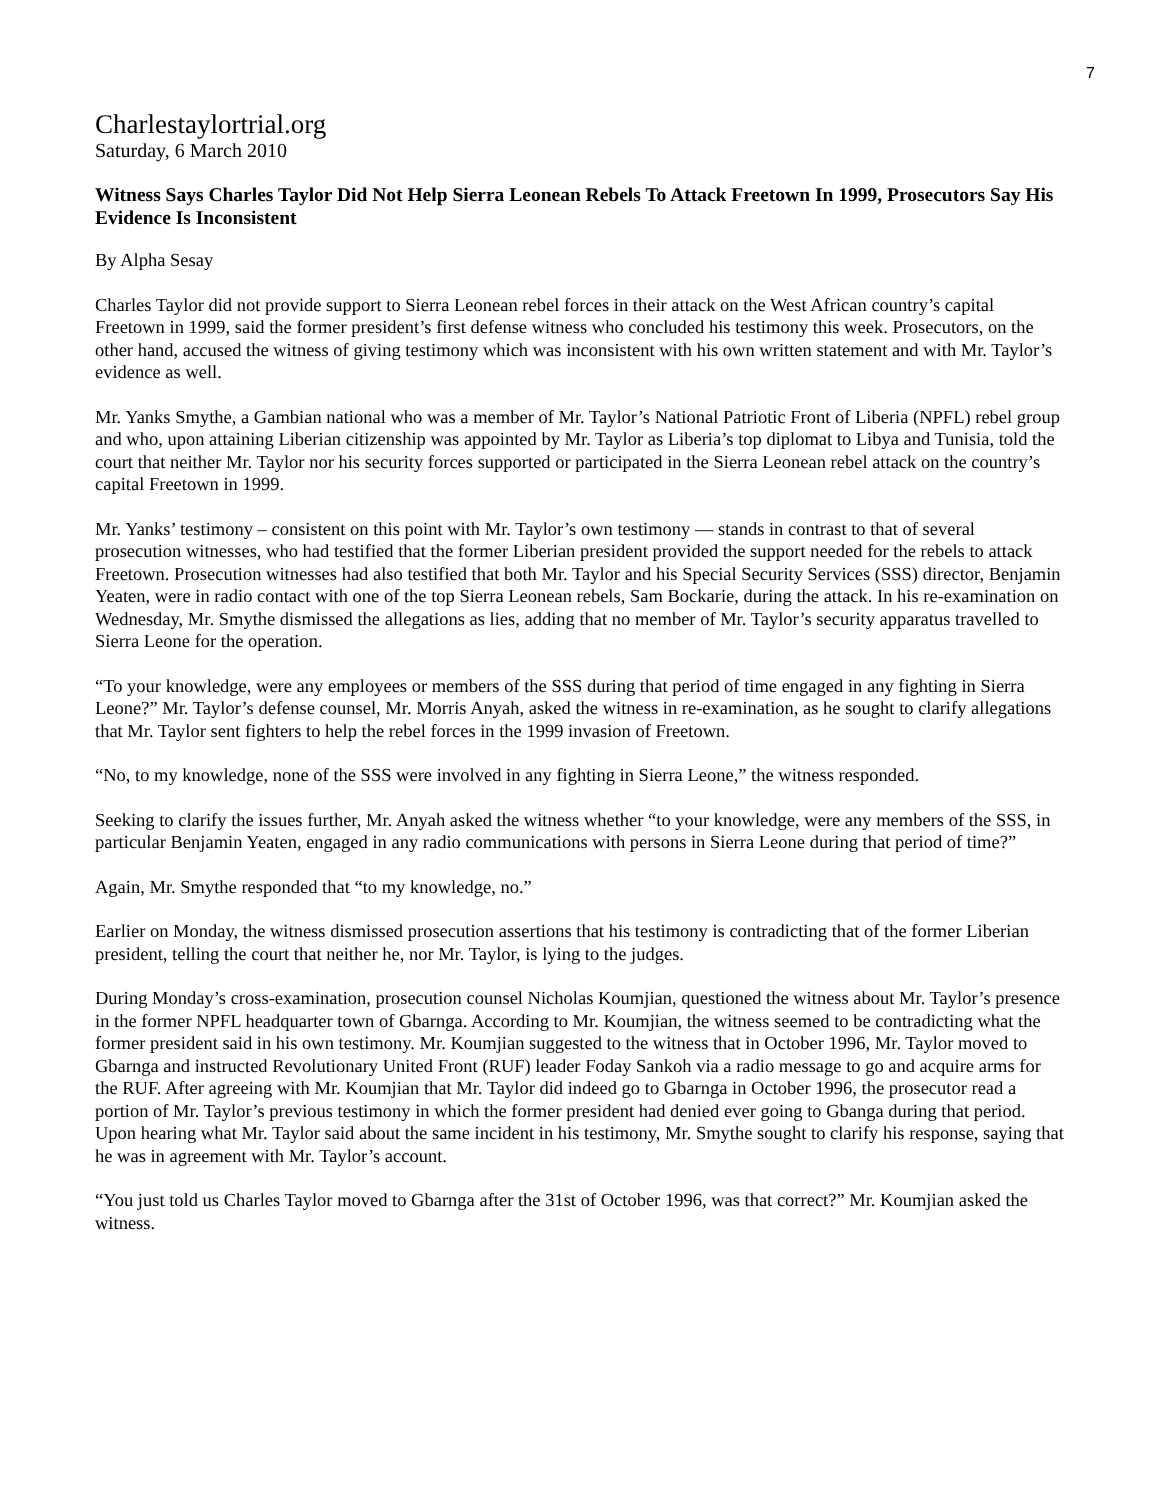7
Charlestaylortrial.org
Saturday, 6 March 2010
Witness Says Charles Taylor Did Not Help Sierra Leonean Rebels To Attack Freetown In 1999, Prosecutors Say His Evidence Is Inconsistent
By Alpha Sesay
Charles Taylor did not provide support to Sierra Leonean rebel forces in their attack on the West African country’s capital Freetown in 1999, said the former president’s first defense witness who concluded his testimony this week. Prosecutors, on the other hand, accused the witness of giving testimony which was inconsistent with his own written statement and with Mr. Taylor’s evidence as well.
Mr. Yanks Smythe, a Gambian national who was a member of Mr. Taylor’s National Patriotic Front of Liberia (NPFL) rebel group and who, upon attaining Liberian citizenship was appointed by Mr. Taylor as Liberia’s top diplomat to Libya and Tunisia, told the court that neither Mr. Taylor nor his security forces supported or participated in the Sierra Leonean rebel attack on the country’s capital Freetown in 1999.
Mr. Yanks’ testimony – consistent on this point with Mr. Taylor’s own testimony — stands in contrast to that of several prosecution witnesses, who had testified that the former Liberian president provided the support needed for the rebels to attack Freetown. Prosecution witnesses had also testified that both Mr. Taylor and his Special Security Services (SSS) director, Benjamin Yeaten, were in radio contact with one of the top Sierra Leonean rebels, Sam Bockarie, during the attack. In his re-examination on Wednesday, Mr. Smythe dismissed the allegations as lies, adding that no member of Mr. Taylor’s security apparatus travelled to Sierra Leone for the operation.
“To your knowledge, were any employees or members of the SSS during that period of time engaged in any fighting in Sierra Leone?” Mr. Taylor’s defense counsel, Mr. Morris Anyah, asked the witness in re-examination, as he sought to clarify allegations that Mr. Taylor sent fighters to help the rebel forces in the 1999 invasion of Freetown.
“No, to my knowledge, none of the SSS were involved in any fighting in Sierra Leone,” the witness responded.
Seeking to clarify the issues further, Mr. Anyah asked the witness whether “to your knowledge, were any members of the SSS, in particular Benjamin Yeaten, engaged in any radio communications with persons in Sierra Leone during that period of time?”
Again, Mr. Smythe responded that “to my knowledge, no.”
Earlier on Monday, the witness dismissed prosecution assertions that his testimony is contradicting that of the former Liberian president, telling the court that neither he, nor Mr. Taylor, is lying to the judges.
During Monday’s cross-examination, prosecution counsel Nicholas Koumjian, questioned the witness about Mr. Taylor’s presence in the former NPFL headquarter town of Gbarnga. According to Mr. Koumjian, the witness seemed to be contradicting what the former president said in his own testimony. Mr. Koumjian suggested to the witness that in October 1996, Mr. Taylor moved to Gbarnga and instructed Revolutionary United Front (RUF) leader Foday Sankoh via a radio message to go and acquire arms for the RUF. After agreeing with Mr. Koumjian that Mr. Taylor did indeed go to Gbarnga in October 1996, the prosecutor read a portion of Mr. Taylor’s previous testimony in which the former president had denied ever going to Gbanga during that period. Upon hearing what Mr. Taylor said about the same incident in his testimony, Mr. Smythe sought to clarify his response, saying that he was in agreement with Mr. Taylor’s account.
“You just told us Charles Taylor moved to Gbarnga after the 31st of October 1996, was that correct?” Mr. Koumjian asked the witness.